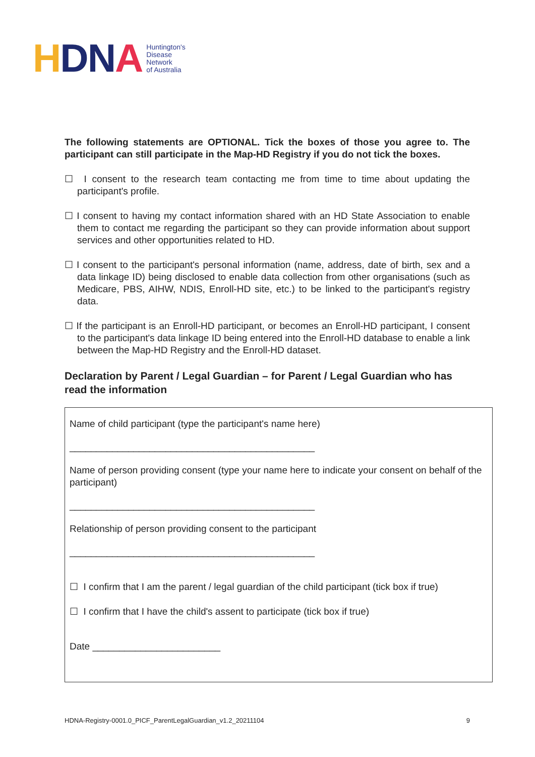HDNA
Huntington's
Disease
Network
of Australia
The following statements are OPTIONAL. Tick the boxes of those you agree to. The participant can still participate in the Map-HD Registry if you do not tick the boxes.
☐ I consent to the research team contacting me from time to time about updating the participant's profile.
☐ I consent to having my contact information shared with an HD State Association to enable them to contact me regarding the participant so they can provide information about support services and other opportunities related to HD.
☐ I consent to the participant's personal information (name, address, date of birth, sex and a data linkage ID) being disclosed to enable data collection from other organisations (such as Medicare, PBS, AIHW, NDIS, Enroll-HD site, etc.) to be linked to the participant's registry data.
☐ If the participant is an Enroll-HD participant, or becomes an Enroll-HD participant, I consent to the participant's data linkage ID being entered into the Enroll-HD database to enable a link between the Map-HD Registry and the Enroll-HD dataset.
Declaration by Parent / Legal Guardian – for Parent / Legal Guardian who has read the information
Name of child participant (type the participant's name here)
______________________________________________
Name of person providing consent (type your name here to indicate your consent on behalf of the participant)
______________________________________________
Relationship of person providing consent to the participant
______________________________________________
☐ I confirm that I am the parent / legal guardian of the child participant (tick box if true)
☐ I confirm that I have the child's assent to participate (tick box if true)
Date ________________________
HDNA-Registry-0001.0_PICF_ParentLegalGuardian_v1.2_20211104 9